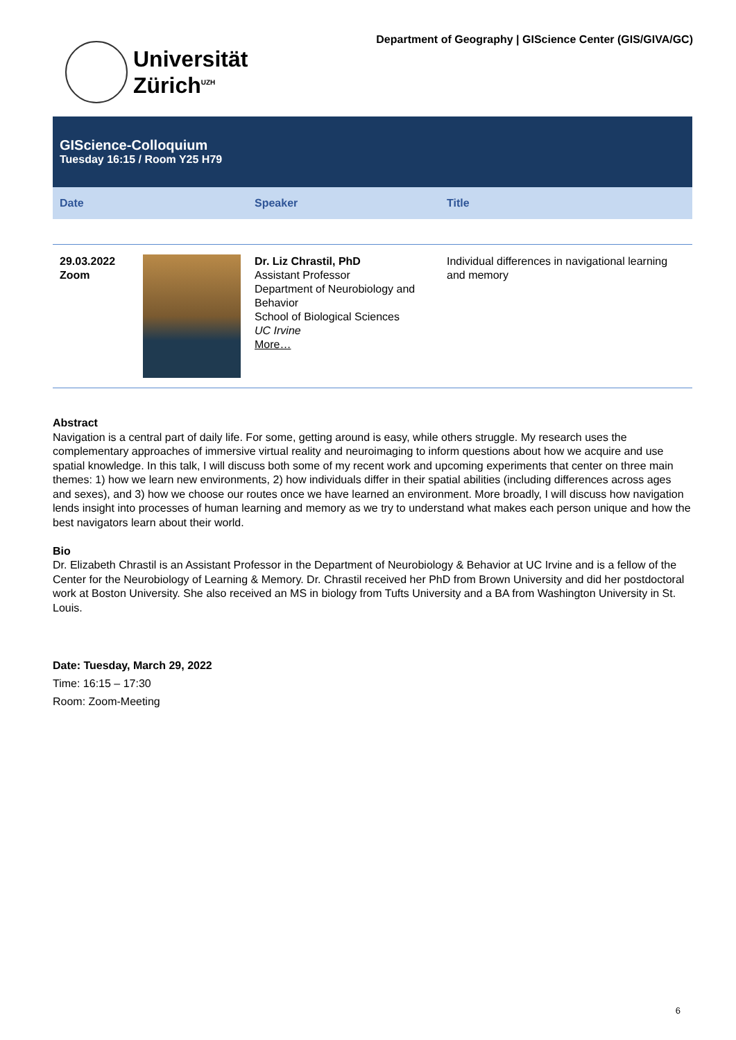Universität
Zürich<sup>UZH</sup>
Department of Geography | GIScience Center (GIS/GIVA/GC)
GIScience-Colloquium
Tuesday 16:15 / Room Y25 H79
| Date | | Speaker | Title |
| --- | --- | --- | --- |
| 29.03.2022 Zoom | | Dr. Liz Chrastil, PhD Assistant Professor Department of Neurobiology and Behavior School of Biological Sciences UC Irvine More… | Individual differences in navigational learning and memory |
Abstract
Navigation is a central part of daily life. For some, getting around is easy, while others struggle. My research uses the complementary approaches of immersive virtual reality and neuroimaging to inform questions about how we acquire and use spatial knowledge. In this talk, I will discuss both some of my recent work and upcoming experiments that center on three main themes: 1) how we learn new environments, 2) how individuals differ in their spatial abilities (including differences across ages and sexes), and 3) how we choose our routes once we have learned an environment. More broadly, I will discuss how navigation lends insight into processes of human learning and memory as we try to understand what makes each person unique and how the best navigators learn about their world.
Bio
Dr. Elizabeth Chrastil is an Assistant Professor in the Department of Neurobiology & Behavior at UC Irvine and is a fellow of the Center for the Neurobiology of Learning & Memory. Dr. Chrastil received her PhD from Brown University and did her postdoctoral work at Boston University. She also received an MS in biology from Tufts University and a BA from Washington University in St. Louis.
Date: Tuesday, March 29, 2022
Time: 16:15 – 17:30
Room: Zoom-Meeting
6